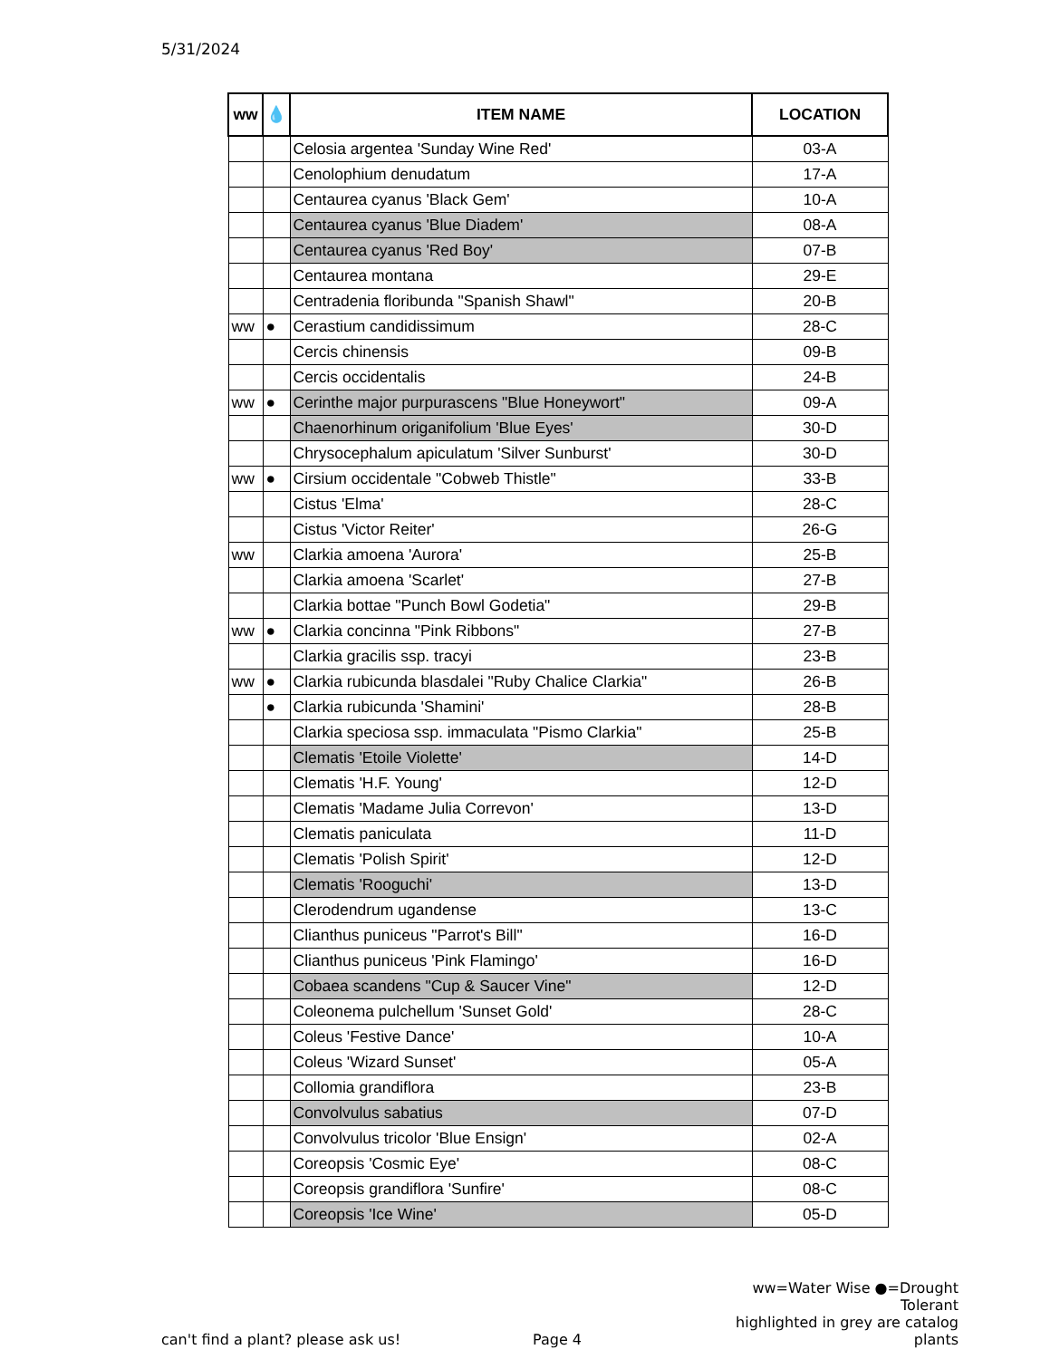5/31/2024
| ww | 💧 | ITEM NAME | LOCATION |
| --- | --- | --- | --- |
| | | Celosia argentea 'Sunday Wine Red' | 03-A |
| | | Cenolophium denudatum | 17-A |
| | | Centaurea cyanus 'Black Gem' | 10-A |
| | | Centaurea cyanus 'Blue Diadem' | 08-A |
| | | Centaurea cyanus 'Red Boy' | 07-B |
| | | Centaurea montana | 29-E |
| | | Centradenia floribunda "Spanish Shawl" | 20-B |
| ww | ● | Cerastium candidissimum | 28-C |
| | | Cercis chinensis | 09-B |
| | | Cercis occidentalis | 24-B |
| ww | ● | Cerinthe major purpurascens "Blue Honeywort" | 09-A |
| | | Chaenorhinum origanifolium 'Blue Eyes' | 30-D |
| | | Chrysocephalum apiculatum 'Silver Sunburst' | 30-D |
| ww | ● | Cirsium occidentale "Cobweb Thistle" | 33-B |
| | | Cistus 'Elma' | 28-C |
| | | Cistus 'Victor Reiter' | 26-G |
| ww | | Clarkia amoena 'Aurora' | 25-B |
| | | Clarkia amoena 'Scarlet' | 27-B |
| | | Clarkia bottae "Punch Bowl Godetia" | 29-B |
| ww | ● | Clarkia concinna "Pink Ribbons" | 27-B |
| | | Clarkia gracilis ssp. tracyi | 23-B |
| ww | ● | Clarkia rubicunda blasdalei "Ruby Chalice Clarkia" | 26-B |
| | ● | Clarkia rubicunda 'Shamini' | 28-B |
| | | Clarkia speciosa ssp. immaculata "Pismo Clarkia" | 25-B |
| | | Clematis 'Etoile Violette' | 14-D |
| | | Clematis 'H.F. Young' | 12-D |
| | | Clematis 'Madame Julia Correvon' | 13-D |
| | | Clematis paniculata | 11-D |
| | | Clematis 'Polish Spirit' | 12-D |
| | | Clematis 'Rooguchi' | 13-D |
| | | Clerodendrum ugandense | 13-C |
| | | Clianthus puniceus "Parrot's Bill" | 16-D |
| | | Clianthus puniceus 'Pink Flamingo' | 16-D |
| | | Cobaea scandens "Cup & Saucer Vine" | 12-D |
| | | Coleonema pulchellum 'Sunset Gold' | 28-C |
| | | Coleus 'Festive Dance' | 10-A |
| | | Coleus 'Wizard Sunset' | 05-A |
| | | Collomia grandiflora | 23-B |
| | | Convolvulus sabatius | 07-D |
| | | Convolvulus tricolor 'Blue Ensign' | 02-A |
| | | Coreopsis 'Cosmic Eye' | 08-C |
| | | Coreopsis grandiflora 'Sunfire' | 08-C |
| | | Coreopsis 'Ice Wine' | 05-D |
can't find a plant? please ask us!
Page 4
ww=Water Wise ●=Drought Tolerant
highlighted in grey are catalog plants